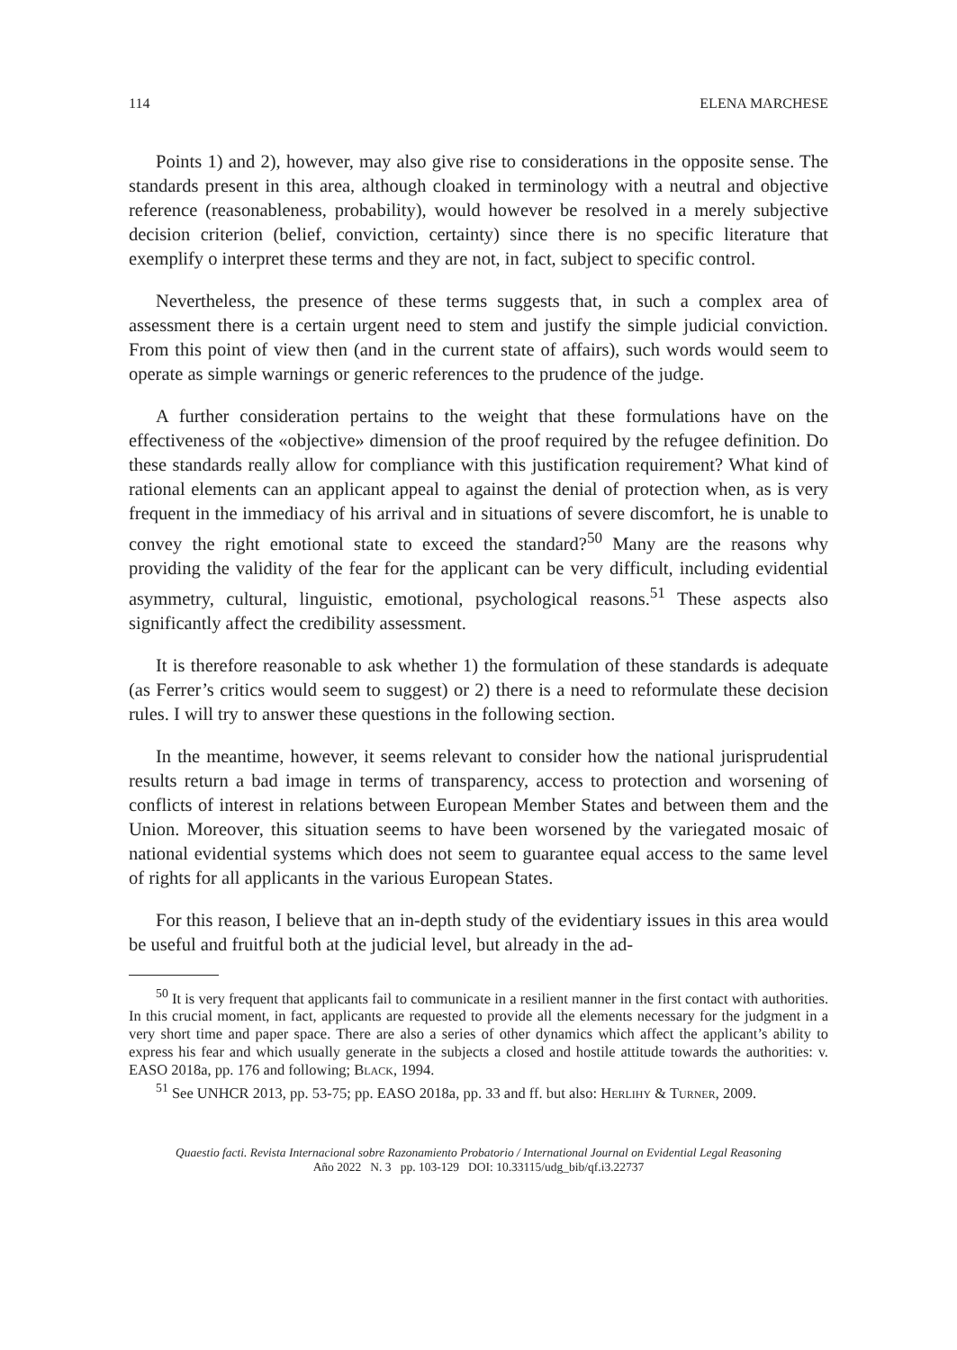114 ELENA MARCHESE
Points 1) and 2), however, may also give rise to considerations in the opposite sense. The standards present in this area, although cloaked in terminology with a neutral and objective reference (reasonableness, probability), would however be resolved in a merely subjective decision criterion (belief, conviction, certainty) since there is no specific literature that exemplify o interpret these terms and they are not, in fact, subject to specific control.
Nevertheless, the presence of these terms suggests that, in such a complex area of assessment there is a certain urgent need to stem and justify the simple judicial conviction. From this point of view then (and in the current state of affairs), such words would seem to operate as simple warnings or generic references to the prudence of the judge.
A further consideration pertains to the weight that these formulations have on the effectiveness of the «objective» dimension of the proof required by the refugee definition. Do these standards really allow for compliance with this justification requirement? What kind of rational elements can an applicant appeal to against the denial of protection when, as is very frequent in the immediacy of his arrival and in situations of severe discomfort, he is unable to convey the right emotional state to exceed the standard?<sup>50</sup> Many are the reasons why providing the validity of the fear for the applicant can be very difficult, including evidential asymmetry, cultural, linguistic, emotional, psychological reasons.<sup>51</sup> These aspects also significantly affect the credibility assessment.
It is therefore reasonable to ask whether 1) the formulation of these standards is adequate (as Ferrer’s critics would seem to suggest) or 2) there is a need to reformulate these decision rules. I will try to answer these questions in the following section.
In the meantime, however, it seems relevant to consider how the national jurisprudential results return a bad image in terms of transparency, access to protection and worsening of conflicts of interest in relations between European Member States and between them and the Union. Moreover, this situation seems to have been worsened by the variegated mosaic of national evidential systems which does not seem to guarantee equal access to the same level of rights for all applicants in the various European States.
For this reason, I believe that an in-depth study of the evidentiary issues in this area would be useful and fruitful both at the judicial level, but already in the ad-
<sup>50</sup> It is very frequent that applicants fail to communicate in a resilient manner in the first contact with authorities. In this crucial moment, in fact, applicants are requested to provide all the elements necessary for the judgment in a very short time and paper space. There are also a series of other dynamics which affect the applicant’s ability to express his fear and which usually generate in the subjects a closed and hostile attitude towards the authorities: v. EASO 2018a, pp. 176 and following; Black, 1994.
<sup>51</sup> See UNHCR 2013, pp. 53-75; pp. EASO 2018a, pp. 33 and ff. but also: Herlihy & Turner, 2009.
Quaestio facti. Revista Internacional sobre Razonamiento Probatorio / International Journal on Evidential Legal Reasoning
Año 2022 N. 3 pp. 103-129 DOI: 10.33115/udg_bib/qf.i3.22737